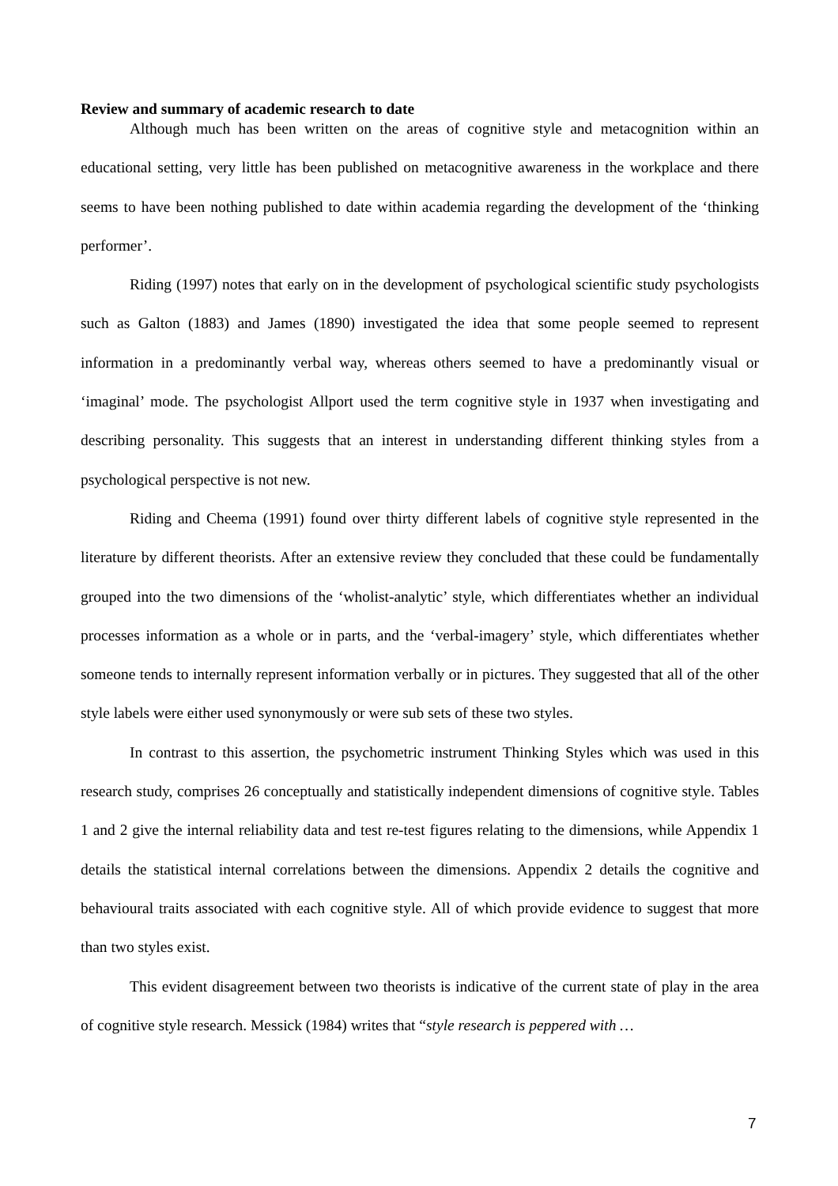Review and summary of academic research to date
Although much has been written on the areas of cognitive style and metacognition within an educational setting, very little has been published on metacognitive awareness in the workplace and there seems to have been nothing published to date within academia regarding the development of the ‘thinking performer’.
Riding (1997) notes that early on in the development of psychological scientific study psychologists such as Galton (1883) and James (1890) investigated the idea that some people seemed to represent information in a predominantly verbal way, whereas others seemed to have a predominantly visual or ‘imaginal’ mode. The psychologist Allport used the term cognitive style in 1937 when investigating and describing personality. This suggests that an interest in understanding different thinking styles from a psychological perspective is not new.
Riding and Cheema (1991) found over thirty different labels of cognitive style represented in the literature by different theorists. After an extensive review they concluded that these could be fundamentally grouped into the two dimensions of the ‘wholist-analytic’ style, which differentiates whether an individual processes information as a whole or in parts, and the ‘verbal-imagery’ style, which differentiates whether someone tends to internally represent information verbally or in pictures. They suggested that all of the other style labels were either used synonymously or were sub sets of these two styles.
In contrast to this assertion, the psychometric instrument Thinking Styles which was used in this research study, comprises 26 conceptually and statistically independent dimensions of cognitive style. Tables 1 and 2 give the internal reliability data and test re-test figures relating to the dimensions, while Appendix 1 details the statistical internal correlations between the dimensions. Appendix 2 details the cognitive and behavioural traits associated with each cognitive style. All of which provide evidence to suggest that more than two styles exist.
This evident disagreement between two theorists is indicative of the current state of play in the area of cognitive style research. Messick (1984) writes that “style research is peppered with …
7